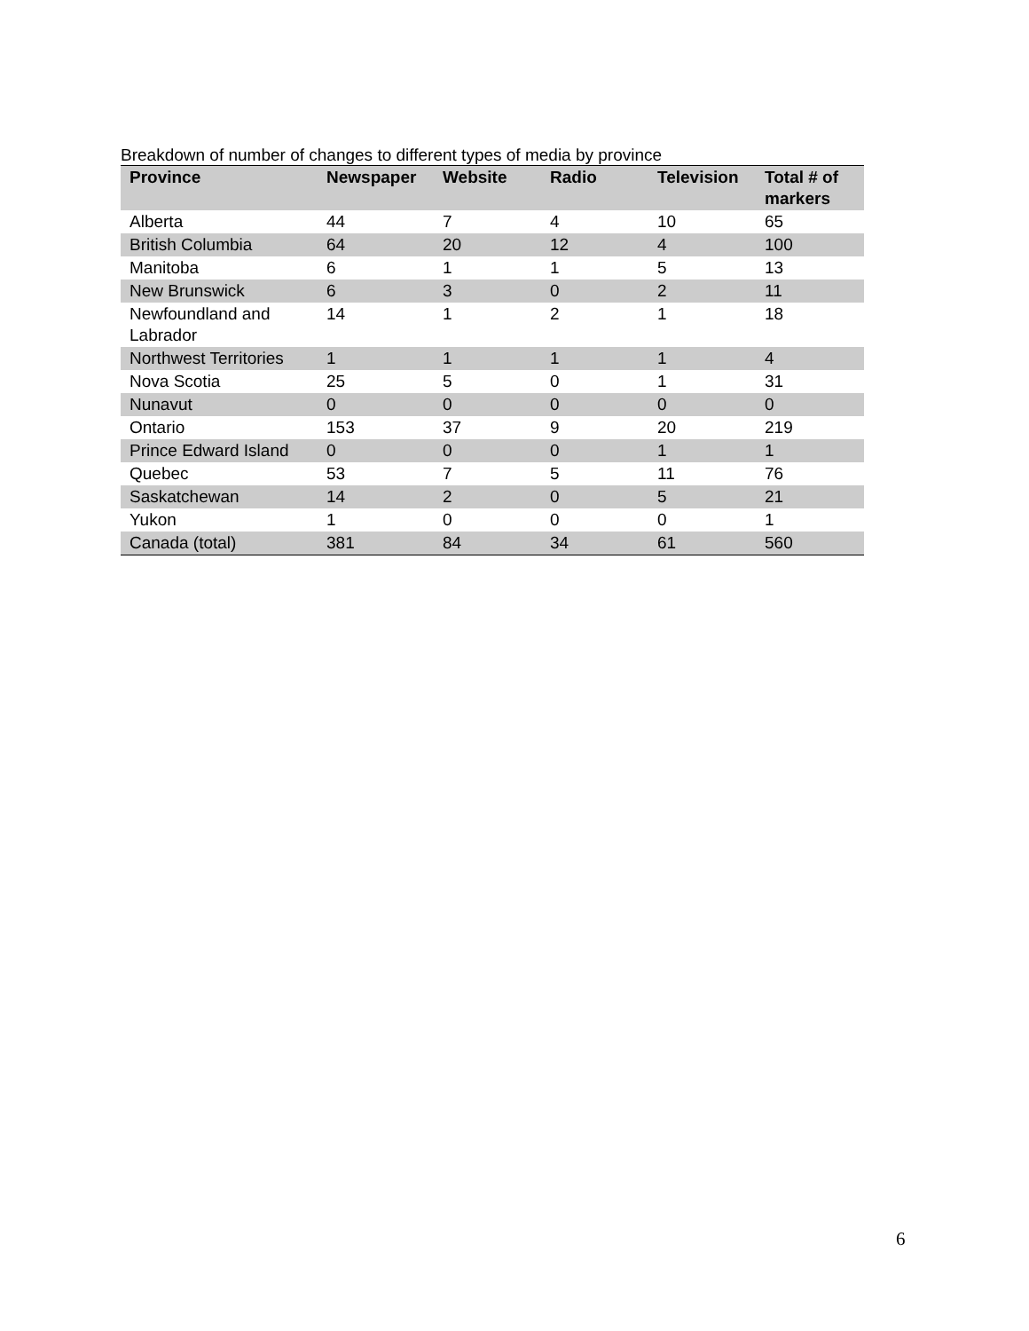Breakdown of number of changes to different types of media by province
| Province | Newspaper | Website | Radio | Television | Total # of markers |
| --- | --- | --- | --- | --- | --- |
| Alberta | 44 | 7 | 4 | 10 | 65 |
| British Columbia | 64 | 20 | 12 | 4 | 100 |
| Manitoba | 6 | 1 | 1 | 5 | 13 |
| New Brunswick | 6 | 3 | 0 | 2 | 11 |
| Newfoundland and Labrador | 14 | 1 | 2 | 1 | 18 |
| Northwest Territories | 1 | 1 | 1 | 1 | 4 |
| Nova Scotia | 25 | 5 | 0 | 1 | 31 |
| Nunavut | 0 | 0 | 0 | 0 | 0 |
| Ontario | 153 | 37 | 9 | 20 | 219 |
| Prince Edward Island | 0 | 0 | 0 | 1 | 1 |
| Quebec | 53 | 7 | 5 | 11 | 76 |
| Saskatchewan | 14 | 2 | 0 | 5 | 21 |
| Yukon | 1 | 0 | 0 | 0 | 1 |
| Canada (total) | 381 | 84 | 34 | 61 | 560 |
6